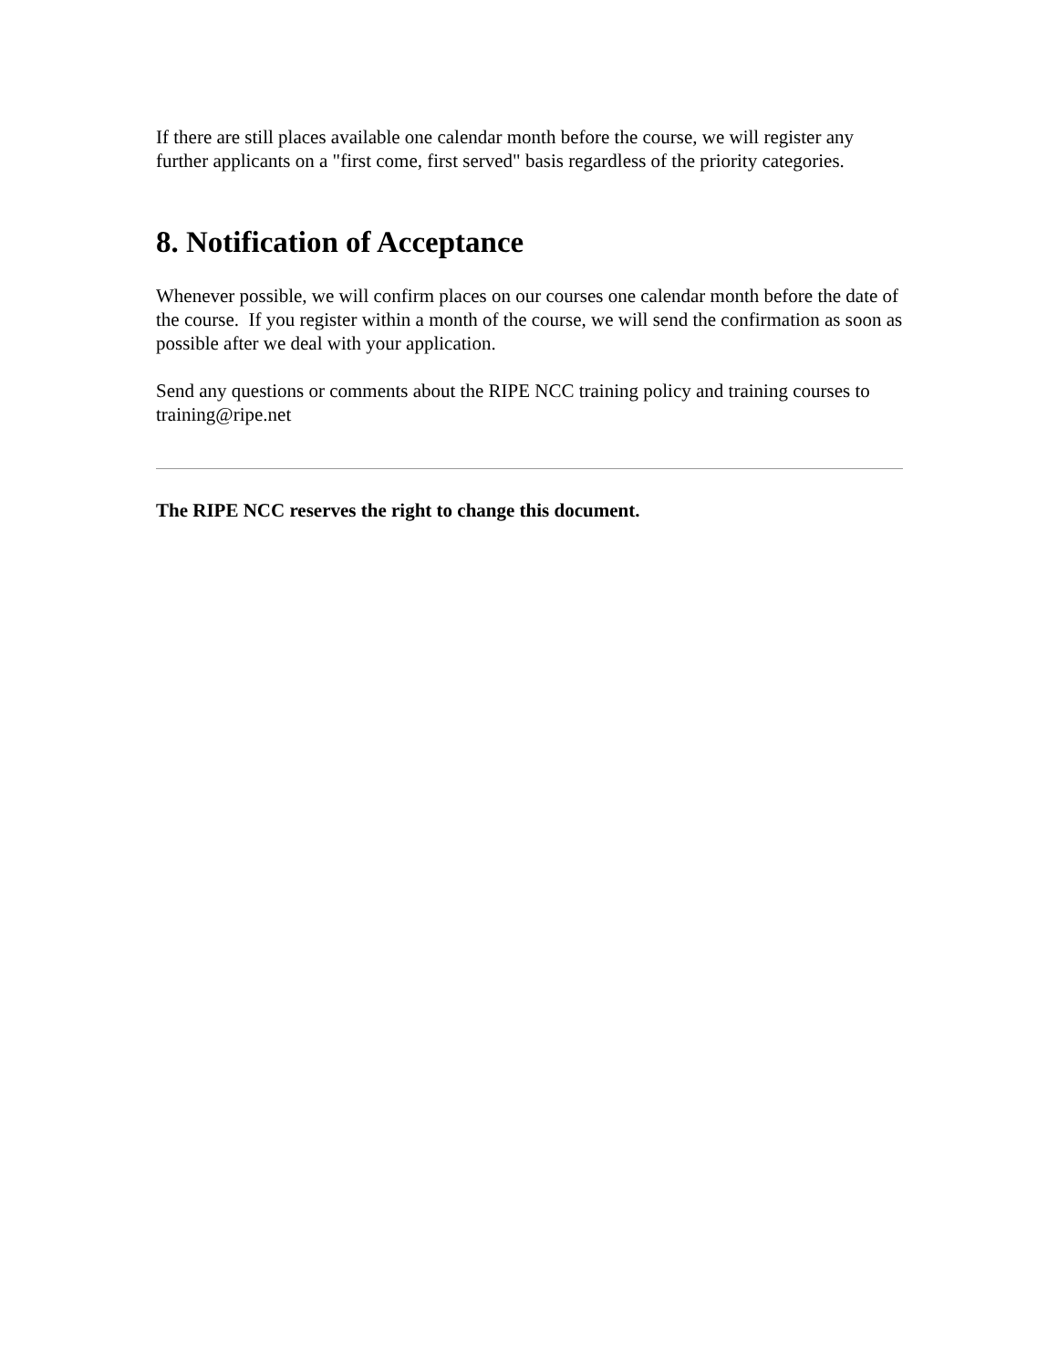If there are still places available one calendar month before the course, we will register any further applicants on a "first come, first served" basis regardless of the priority categories.
8. Notification of Acceptance
Whenever possible, we will confirm places on our courses one calendar month before the date of the course. If you register within a month of the course, we will send the confirmation as soon as possible after we deal with your application.
Send any questions or comments about the RIPE NCC training policy and training courses to training@ripe.net
The RIPE NCC reserves the right to change this document.